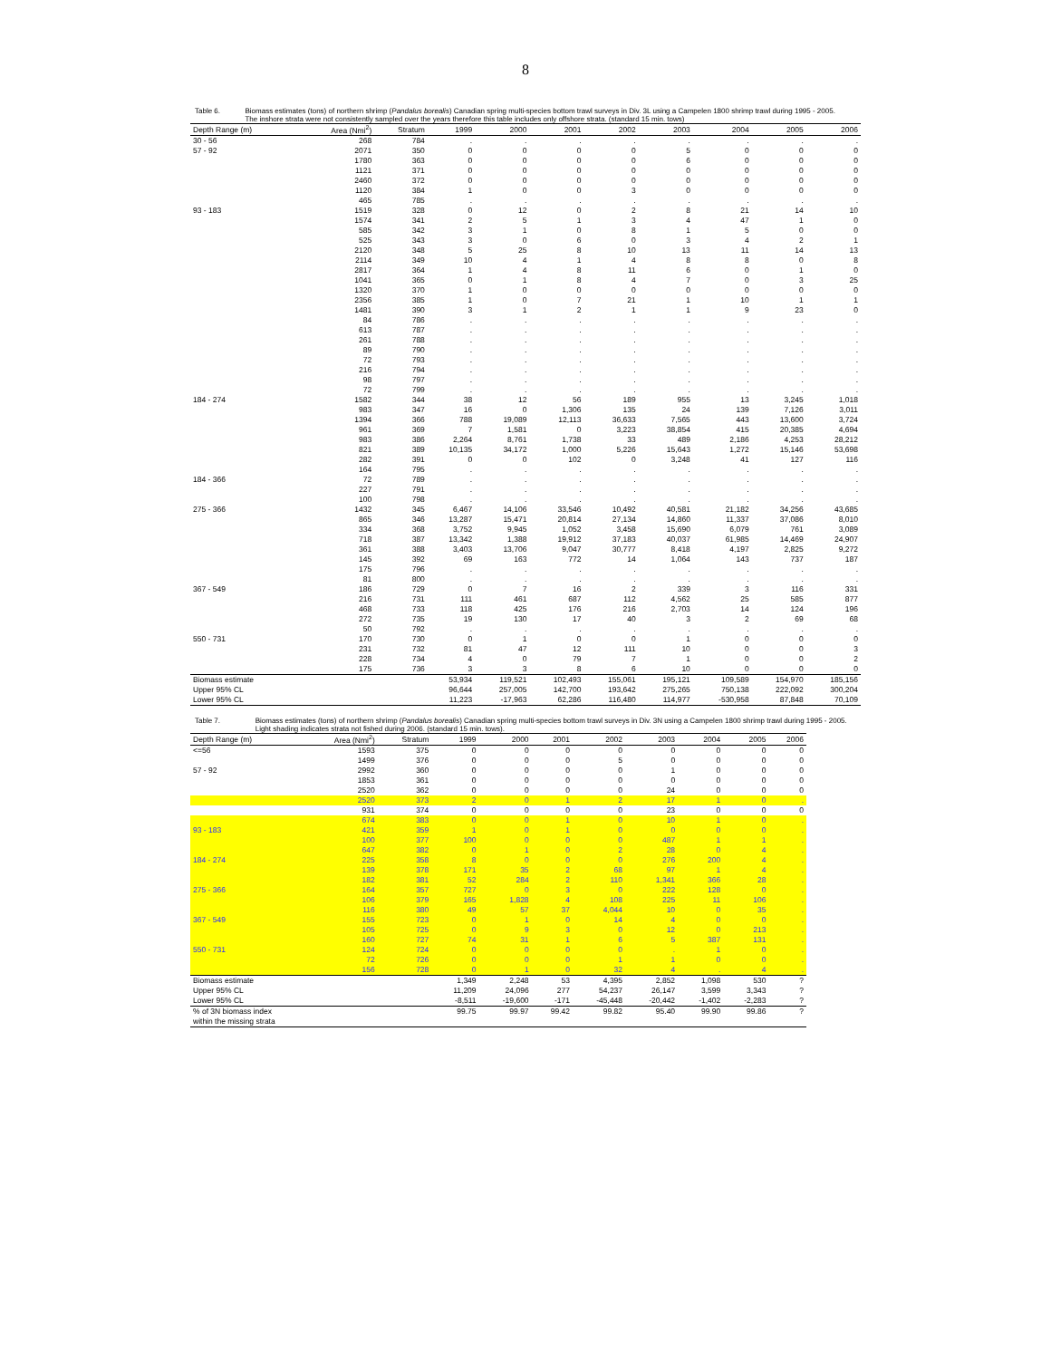8
Table 6. Biomass estimates (tons) of northern shrimp (Pandalus borealis) Canadian spring multi-species bottom trawl surveys in Div. 3L using a Campelen 1800 shrimp trawl during 1995 - 2005. The inshore strata were not consistently sampled over the years therefore this table includes only offshore strata. (standard 15 min. tows)
| Depth Range (m) | Area (Nmi<sup>2</sup>) | Stratum | 1999 | 2000 | 2001 | 2002 | 2003 | 2004 | 2005 | 2006 |
| --- | --- | --- | --- | --- | --- | --- | --- | --- | --- | --- |
| 30 - 56 | 268 | 784 | . | . | . | . | . | . | . | . |
| 57 - 92 | 2071 | 350 | 0 | 0 | 0 | 0 | 5 | 0 | 0 | 0 |
| | 1780 | 363 | 0 | 0 | 0 | 0 | 6 | 0 | 0 | 0 |
| | 1121 | 371 | 0 | 0 | 0 | 0 | 0 | 0 | 0 | 0 |
| | 2460 | 372 | 0 | 0 | 0 | 0 | 0 | 0 | 0 | 0 |
| | 1120 | 384 | 1 | 0 | 0 | 3 | 0 | 0 | 0 | 0 |
| | 465 | 785 | . | . | . | . | . | . | . | . |
| 93 - 183 | 1519 | 328 | 0 | 12 | 0 | 2 | 8 | 21 | 14 | 10 |
| | 1574 | 341 | 2 | 5 | 1 | 3 | 4 | 47 | 1 | 0 |
| | 585 | 342 | 3 | 1 | 0 | 8 | 1 | 5 | 0 | 0 |
| | 525 | 343 | 3 | 0 | 6 | 0 | 3 | 4 | 2 | 1 |
| | 2120 | 348 | 5 | 25 | 8 | 10 | 13 | 11 | 14 | 13 |
| | 2114 | 349 | 10 | 4 | 1 | 4 | 8 | 8 | 0 | 8 |
| | 2817 | 364 | 1 | 4 | 8 | 11 | 6 | 0 | 1 | 0 |
| | 1041 | 365 | 0 | 1 | 8 | 4 | 7 | 0 | 3 | 25 |
| | 1320 | 370 | 1 | 0 | 0 | 0 | 0 | 0 | 0 | 0 |
| | 2356 | 385 | 1 | 0 | 7 | 21 | 1 | 10 | 1 | 1 |
| | 1481 | 390 | 3 | 1 | 2 | 1 | 1 | 9 | 23 | 0 |
| | 84 | 786 | . | . | . | . | . | . | . | . |
| | 613 | 787 | . | . | . | . | . | . | . | . |
| | 261 | 788 | . | . | . | . | . | . | . | . |
| | 89 | 790 | . | . | . | . | . | . | . | . |
| | 72 | 793 | . | . | . | . | . | . | . | . |
| | 216 | 794 | . | . | . | . | . | . | . | . |
| | 98 | 797 | . | . | . | . | . | . | . | . |
| | 72 | 799 | . | . | . | . | . | . | . | . |
| 184 - 274 | 1582 | 344 | 38 | 12 | 56 | 189 | 955 | 13 | 3,245 | 1,018 |
| | 983 | 347 | 16 | 0 | 1,306 | 135 | 24 | 139 | 7,126 | 3,011 |
| | 1394 | 366 | 788 | 19,089 | 12,113 | 36,633 | 7,565 | 443 | 13,600 | 3,724 |
| | 961 | 369 | 7 | 1,581 | 0 | 3,223 | 38,854 | 415 | 20,385 | 4,694 |
| | 983 | 386 | 2,264 | 8,761 | 1,738 | 33 | 489 | 2,186 | 4,253 | 28,212 |
| | 821 | 389 | 10,135 | 34,172 | 1,000 | 5,226 | 15,643 | 1,272 | 15,146 | 53,698 |
| | 282 | 391 | 0 | 0 | 102 | 0 | 3,248 | 41 | 127 | 116 |
| | 164 | 795 | . | . | . | . | . | . | . | . |
| 184 - 366 | 72 | 789 | . | . | . | . | . | . | . | . |
| | 227 | 791 | . | . | . | . | . | . | . | . |
| | 100 | 798 | . | . | . | . | . | . | . | . |
| 275 - 366 | 1432 | 345 | 6,467 | 14,106 | 33,546 | 10,492 | 40,581 | 21,182 | 34,256 | 43,685 |
| | 865 | 346 | 13,287 | 15,471 | 20,814 | 27,134 | 14,860 | 11,337 | 37,086 | 8,010 |
| | 334 | 368 | 3,752 | 9,945 | 1,052 | 3,458 | 15,690 | 6,079 | 761 | 3,089 |
| | 718 | 387 | 13,342 | 1,388 | 19,912 | 37,183 | 40,037 | 61,985 | 14,469 | 24,907 |
| | 361 | 388 | 3,403 | 13,706 | 9,047 | 30,777 | 8,418 | 4,197 | 2,825 | 9,272 |
| | 145 | 392 | 69 | 163 | 772 | 14 | 1,064 | 143 | 737 | 187 |
| | 175 | 796 | . | . | . | . | . | . | . | . |
| | 81 | 800 | . | . | . | . | . | . | . | . |
| 367 - 549 | 186 | 729 | 0 | 7 | 16 | 2 | 339 | 3 | 116 | 331 |
| | 216 | 731 | 111 | 461 | 687 | 112 | 4,562 | 25 | 585 | 877 |
| | 468 | 733 | 118 | 425 | 176 | 216 | 2,703 | 14 | 124 | 196 |
| | 272 | 735 | 19 | 130 | 17 | 40 | 3 | 2 | 69 | 68 |
| | 50 | 792 | . | . | . | . | . | . | . | . |
| 550 - 731 | 170 | 730 | 0 | 1 | 0 | 0 | 1 | 0 | 0 | 0 |
| | 231 | 732 | 81 | 47 | 12 | 111 | 10 | 0 | 0 | 3 |
| | 228 | 734 | 4 | 0 | 79 | 7 | 1 | 0 | 0 | 2 |
| | 175 | 736 | 3 | 3 | 8 | 6 | 10 | 0 | 0 | 0 |
| Biomass estimate | | | 53,934 | 119,521 | 102,493 | 155,061 | 195,121 | 109,589 | 154,970 | 185,156 |
| Upper 95% CL | | | 96,644 | 257,005 | 142,700 | 193,642 | 275,265 | 750,138 | 222,092 | 300,204 |
| Lower 95% CL | | | 11,223 | -17,963 | 62,286 | 116,480 | 114,977 | -530,958 | 87,848 | 70,109 |
Table 7. Biomass estimates (tons) of northern shrimp (Pandalus borealis) Canadian spring multi-species bottom trawl surveys in Div. 3N using a Campelen 1800 shrimp trawl during 1995 - 2005. Light shading indicates strata not fished during 2006. (standard 15 min. tows).
| Depth Range (m) | Area (Nmi<sup>2</sup>) | Stratum | 1999 | 2000 | 2001 | 2002 | 2003 | 2004 | 2005 | 2006 |
| --- | --- | --- | --- | --- | --- | --- | --- | --- | --- | --- |
| <=56 | 1593 | 375 | 0 | 0 | 0 | 0 | 0 | 0 | 0 | 0 |
| | 1499 | 376 | 0 | 0 | 0 | 5 | 0 | 0 | 0 | 0 |
| 57 - 92 | 2992 | 360 | 0 | 0 | 0 | 0 | 1 | 0 | 0 | 0 |
| | 1853 | 361 | 0 | 0 | 0 | 0 | 0 | 0 | 0 | 0 |
| | 2520 | 362 | 0 | 0 | 0 | 0 | 24 | 0 | 0 | 0 |
| | 2520 | 373 | 2 | 0 | 1 | 2 | 17 | 1 | 0 | . |
| | 931 | 374 | 0 | 0 | 0 | 0 | 23 | 0 | 0 | 0 |
| | 674 | 383 | 0 | 0 | 1 | 0 | 10 | 1 | 0 | . |
| 93 - 183 | 421 | 359 | 1 | 0 | 1 | 0 | 0 | 0 | 0 | . |
| | 100 | 377 | 100 | 0 | 0 | 0 | 487 | 1 | 1 | . |
| | 647 | 382 | 0 | 1 | 0 | 2 | 28 | 0 | 4 | . |
| 184 - 274 | 225 | 358 | 8 | 0 | 0 | 0 | 276 | 200 | 4 | . |
| | 139 | 378 | 171 | 35 | 2 | 68 | 97 | 1 | 4 | . |
| | 182 | 381 | 52 | 284 | 2 | 110 | 1,341 | 366 | 28 | . |
| 275 - 366 | 164 | 357 | 727 | 0 | 3 | 0 | 222 | 128 | 0 | . |
| | 106 | 379 | 165 | 1,828 | 4 | 108 | 225 | 11 | 106 | . |
| | 116 | 380 | 49 | 57 | 37 | 4,044 | 10 | 0 | 35 | . |
| 367 - 549 | 155 | 723 | 0 | 1 | 0 | 14 | 4 | 0 | 0 | . |
| | 105 | 725 | 0 | 9 | 3 | 0 | 12 | 0 | 213 | . |
| | 160 | 727 | 74 | 31 | 1 | 6 | 5 | 387 | 131 | . |
| 550 - 731 | 124 | 724 | 0 | 0 | 0 | 0 | . | 1 | 0 | . |
| | 72 | 726 | 0 | 0 | 0 | 1 | 1 | 0 | 0 | . |
| | 156 | 728 | 0 | 1 | 0 | 32 | 4 | . | 4 | . |
| Biomass estimate | | | 1,349 | 2,248 | 53 | 4,395 | 2,852 | 1,098 | 530 | ? |
| Upper 95% CL | | | 11,209 | 24,096 | 277 | 54,237 | 26,147 | 3,599 | 3,343 | ? |
| Lower 95% CL | | | -8,511 | -19,600 | -171 | -45,448 | -20,442 | -1,402 | -2,283 | ? |
| % of 3N biomass index | | | 99.75 | 99.97 | 99.42 | 99.82 | 95.40 | 99.90 | 99.86 | ? |
| within the missing strata | | | | | | | | | | |